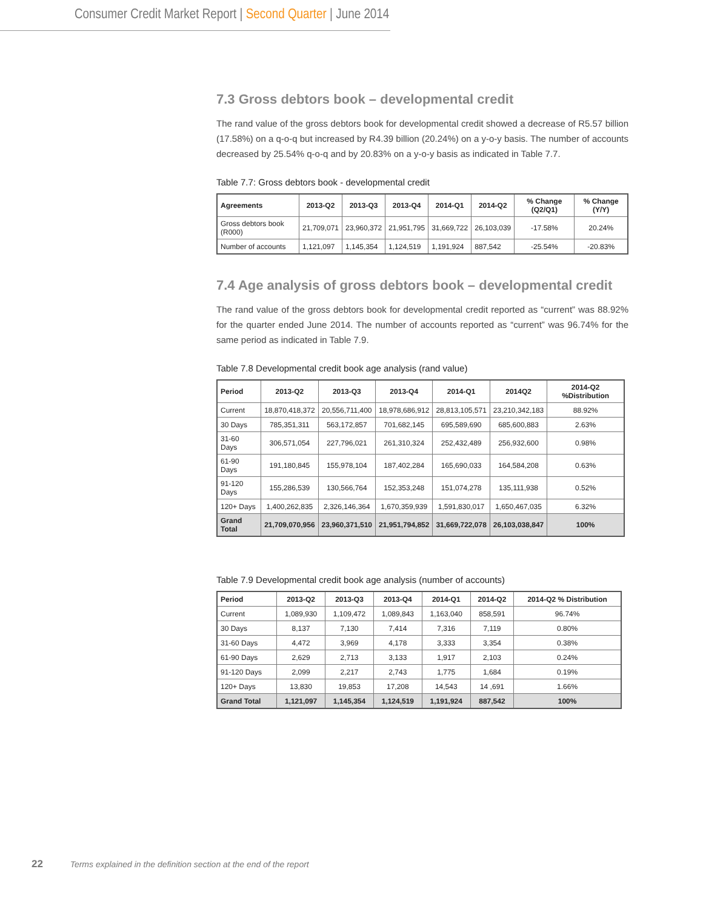Consumer Credit Market Report | Second Quarter | June 2014
7.3 Gross debtors book – developmental credit
The rand value of the gross debtors book for developmental credit showed a decrease of R5.57 billion (17.58%) on a q-o-q but increased by R4.39 billion (20.24%) on a y-o-y basis. The number of accounts decreased by 25.54% q-o-q and by 20.83% on a y-o-y basis as indicated in Table 7.7.
Table 7.7: Gross debtors book - developmental credit
| Agreements | 2013-Q2 | 2013-Q3 | 2013-Q4 | 2014-Q1 | 2014-Q2 | % Change (Q2/Q1) | % Change (Y/Y) |
| --- | --- | --- | --- | --- | --- | --- | --- |
| Gross debtors book (R000) | 21,709,071 | 23,960,372 | 21,951,795 | 31,669,722 | 26,103,039 | -17.58% | 20.24% |
| Number of accounts | 1,121,097 | 1,145,354 | 1,124,519 | 1,191,924 | 887,542 | -25.54% | -20.83% |
7.4 Age analysis of gross debtors book – developmental credit
The rand value of the gross debtors book for developmental credit reported as “current” was 88.92% for the quarter ended June 2014. The number of accounts reported as “current” was 96.74% for the same period as indicated in Table 7.9.
Table 7.8 Developmental credit book age analysis (rand value)
| Period | 2013-Q2 | 2013-Q3 | 2013-Q4 | 2014-Q1 | 2014Q2 | 2014-Q2 %Distribution |
| --- | --- | --- | --- | --- | --- | --- |
| Current | 18,870,418,372 | 20,556,711,400 | 18,978,686,912 | 28,813,105,571 | 23,210,342,183 | 88.92% |
| 30 Days | 785,351,311 | 563,172,857 | 701,682,145 | 695,589,690 | 685,600,883 | 2.63% |
| 31-60 Days | 306,571,054 | 227,796,021 | 261,310,324 | 252,432,489 | 256,932,600 | 0.98% |
| 61-90 Days | 191,180,845 | 155,978,104 | 187,402,284 | 165,690,033 | 164,584,208 | 0.63% |
| 91-120 Days | 155,286,539 | 130,566,764 | 152,353,248 | 151,074,278 | 135,111,938 | 0.52% |
| 120+ Days | 1,400,262,835 | 2,326,146,364 | 1,670,359,939 | 1,591,830,017 | 1,650,467,035 | 6.32% |
| Grand Total | 21,709,070,956 | 23,960,371,510 | 21,951,794,852 | 31,669,722,078 | 26,103,038,847 | 100% |
Table 7.9 Developmental credit book age analysis (number of accounts)
| Period | 2013-Q2 | 2013-Q3 | 2013-Q4 | 2014-Q1 | 2014-Q2 | 2014-Q2 % Distribution |
| --- | --- | --- | --- | --- | --- | --- |
| Current | 1,089,930 | 1,109,472 | 1,089,843 | 1,163,040 | 858,591 | 96.74% |
| 30 Days | 8,137 | 7,130 | 7,414 | 7,316 | 7,119 | 0.80% |
| 31-60 Days | 4,472 | 3,969 | 4,178 | 3,333 | 3,354 | 0.38% |
| 61-90 Days | 2,629 | 2,713 | 3,133 | 1,917 | 2,103 | 0.24% |
| 91-120 Days | 2,099 | 2,217 | 2,743 | 1,775 | 1,684 | 0.19% |
| 120+ Days | 13,830 | 19,853 | 17,208 | 14,543 | 14 ,691 | 1.66% |
| Grand Total | 1,121,097 | 1,145,354 | 1,124,519 | 1,191,924 | 887,542 | 100% |
22 Terms explained in the definition section at the end of the report